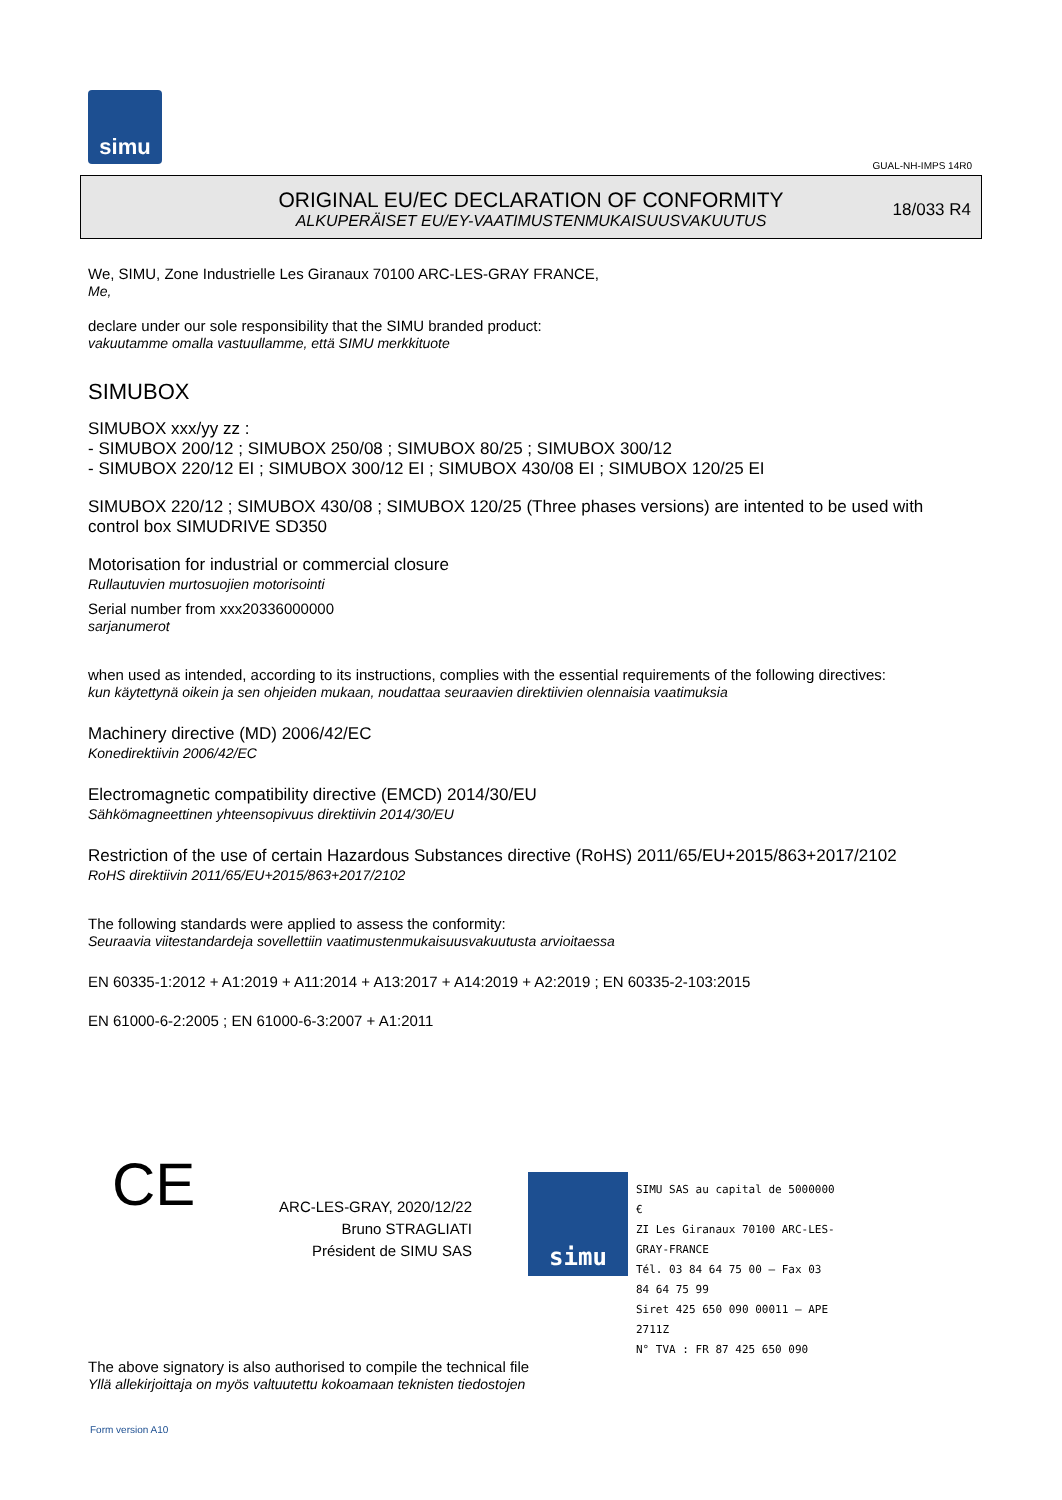simu
GUAL-NH-IMPS 14R0
ORIGINAL EU/EC DECLARATION OF CONFORMITY
ALKUPERÄISET EU/EY-VAATIMUSTENMUKAISUUSVAKUUTUS
18/033 R4
We, SIMU, Zone Industrielle Les Giranaux 70100 ARC-LES-GRAY FRANCE,
Me,
declare under our sole responsibility that the SIMU branded product:
vakuutamme omalla vastuullamme, että SIMU merkkituote
SIMUBOX
SIMUBOX xxx/yy zz :
- SIMUBOX 200/12 ; SIMUBOX 250/08 ; SIMUBOX 80/25 ; SIMUBOX 300/12
- SIMUBOX 220/12 EI ; SIMUBOX 300/12 EI ; SIMUBOX 430/08 EI ; SIMUBOX 120/25 EI
SIMUBOX 220/12 ; SIMUBOX 430/08 ; SIMUBOX 120/25 (Three phases versions) are intented to be used with control box SIMUDRIVE SD350
Motorisation for industrial or commercial closure
Rullautuvien murtosuojien motorisointi
Serial number from xxx20336000000
sarjanumerot
when used as intended, according to its instructions, complies with the essential requirements of the following directives:
kun käytettynä oikein ja sen ohjeiden mukaan, noudattaa seuraavien direktiivien olennaisia vaatimuksia
Machinery directive (MD) 2006/42/EC
Konedirektiivin 2006/42/EC
Electromagnetic compatibility directive (EMCD) 2014/30/EU
Sähkömagneettinen yhteensopivuus direktiivin 2014/30/EU
Restriction of the use of certain Hazardous Substances directive (RoHS) 2011/65/EU+2015/863+2017/2102
RoHS direktiivin 2011/65/EU+2015/863+2017/2102
The following standards were applied to assess the conformity:
Seuraavia viitestandardeja sovellettiin vaatimustenmukaisuusvakuutusta arvioitaessa
EN 60335-1:2012 + A1:2019 + A11:2014 + A13:2017 + A14:2019 + A2:2019 ; EN 60335-2-103:2015
EN 61000-6-2:2005 ; EN 61000-6-3:2007 + A1:2011
CE
ARC-LES-GRAY, 2020/12/22
Bruno STRAGLIATI
Président de SIMU SAS
simu
SIMU SAS au capital de 5000000 €
ZI Les Giranaux 70100 ARC-LES-GRAY-FRANCE
Tél. 03 84 64 75 00 – Fax 03 84 64 75 99
Siret 425 650 090 00011 – APE 2711Z
N° TVA : FR 87 425 650 090
The above signatory is also authorised to compile the technical file
Yllä allekirjoittaja on myös valtuutettu kokoamaan teknisten tiedostojen
Form version A10